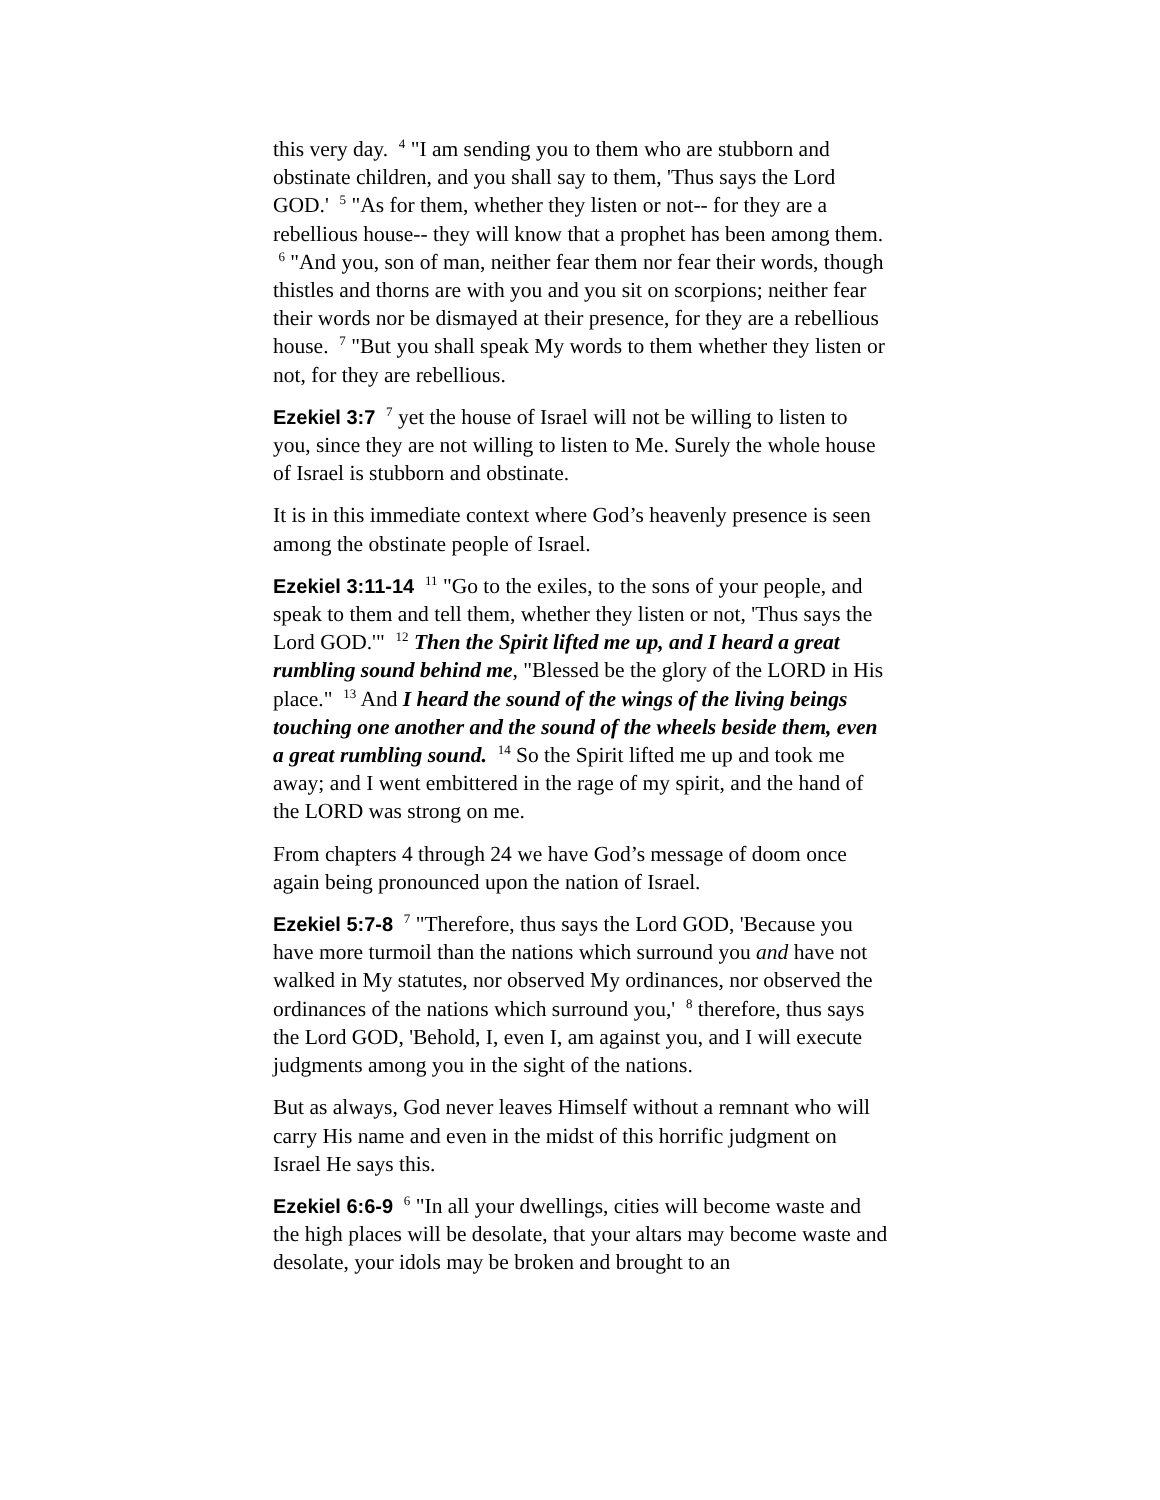this very day. <sup>4</sup> "I am sending you to them who are stubborn and obstinate children, and you shall say to them, 'Thus says the Lord GOD.' <sup>5</sup> "As for them, whether they listen or not-- for they are a rebellious house-- they will know that a prophet has been among them. <sup>6</sup> "And you, son of man, neither fear them nor fear their words, though thistles and thorns are with you and you sit on scorpions; neither fear their words nor be dismayed at their presence, for they are a rebellious house. <sup>7</sup> "But you shall speak My words to them whether they listen or not, for they are rebellious.
Ezekiel 3:7 <sup>7</sup> yet the house of Israel will not be willing to listen to you, since they are not willing to listen to Me. Surely the whole house of Israel is stubborn and obstinate.
It is in this immediate context where God’s heavenly presence is seen among the obstinate people of Israel.
Ezekiel 3:11-14 <sup>11</sup> "Go to the exiles, to the sons of your people, and speak to them and tell them, whether they listen or not, 'Thus says the Lord GOD.'" <sup>12</sup> Then the Spirit lifted me up, and I heard a great rumbling sound behind me, "Blessed be the glory of the LORD in His place." <sup>13</sup> And I heard the sound of the wings of the living beings touching one another and the sound of the wheels beside them, even a great rumbling sound. <sup>14</sup> So the Spirit lifted me up and took me away; and I went embittered in the rage of my spirit, and the hand of the LORD was strong on me.
From chapters 4 through 24 we have God’s message of doom once again being pronounced upon the nation of Israel.
Ezekiel 5:7-8 <sup>7</sup> "Therefore, thus says the Lord GOD, 'Because you have more turmoil than the nations which surround you and have not walked in My statutes, nor observed My ordinances, nor observed the ordinances of the nations which surround you,' <sup>8</sup> therefore, thus says the Lord GOD, 'Behold, I, even I, am against you, and I will execute judgments among you in the sight of the nations.
But as always, God never leaves Himself without a remnant who will carry His name and even in the midst of this horrific judgment on Israel He says this.
Ezekiel 6:6-9 <sup>6</sup> "In all your dwellings, cities will become waste and the high places will be desolate, that your altars may become waste and desolate, your idols may be broken and brought to an